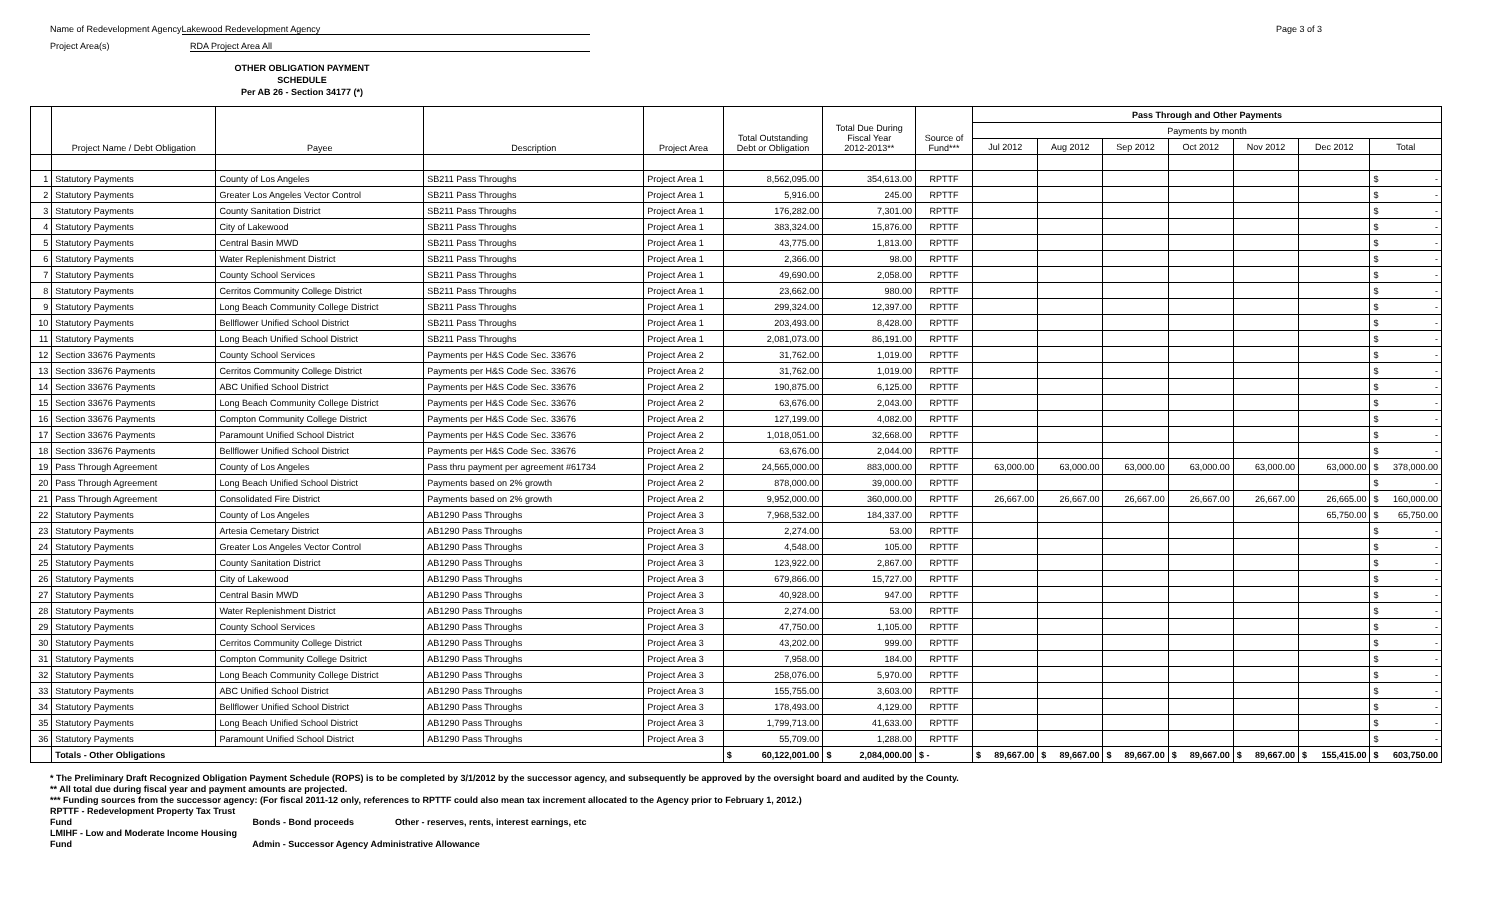Name of Redevelopment Agency Lakewood Redevelopment Agency
Page 3 of 3
Project Area(s) RDA Project Area All
OTHER OBLIGATION PAYMENT SCHEDULE
Per AB 26 - Section 34177 (*)
| | Project Name / Debt Obligation | Payee | Description | Project Area | Total Outstanding Debt or Obligation | Total Due During Fiscal Year 2012-2013** | Source of Fund*** | Pass Through and Other Payments | | | | | | |
| --- | --- | --- | --- | --- | --- | --- | --- | --- | --- | --- | --- | --- | --- | --- |
| | | | | | | | | Payments by month | | | | | | |
| | | | | | | | | Jul 2012 | Aug 2012 | Sep 2012 | Oct 2012 | Nov 2012 | Dec 2012 | Total |
| 1 | Statutory Payments | County of Los Angeles | SB211 Pass Throughs | Project Area 1 | 8,562,095.00 | 354,613.00 | RPTTF | | | | | | | $ - |
| 2 | Statutory Payments | Greater Los Angeles Vector Control | SB211 Pass Throughs | Project Area 1 | 5,916.00 | 245.00 | RPTTF | | | | | | | $ - |
| 3 | Statutory Payments | County Sanitation District | SB211 Pass Throughs | Project Area 1 | 176,282.00 | 7,301.00 | RPTTF | | | | | | | $ - |
| 4 | Statutory Payments | City of Lakewood | SB211 Pass Throughs | Project Area 1 | 383,324.00 | 15,876.00 | RPTTF | | | | | | | $ - |
| 5 | Statutory Payments | Central Basin MWD | SB211 Pass Throughs | Project Area 1 | 43,775.00 | 1,813.00 | RPTTF | | | | | | | $ - |
| 6 | Statutory Payments | Water Replenishment District | SB211 Pass Throughs | Project Area 1 | 2,366.00 | 98.00 | RPTTF | | | | | | | $ - |
| 7 | Statutory Payments | County School Services | SB211 Pass Throughs | Project Area 1 | 49,690.00 | 2,058.00 | RPTTF | | | | | | | $ - |
| 8 | Statutory Payments | Cerritos Community College District | SB211 Pass Throughs | Project Area 1 | 23,662.00 | 980.00 | RPTTF | | | | | | | $ - |
| 9 | Statutory Payments | Long Beach Community College District | SB211 Pass Throughs | Project Area 1 | 299,324.00 | 12,397.00 | RPTTF | | | | | | | $ - |
| 10 | Statutory Payments | Bellflower Unified School District | SB211 Pass Throughs | Project Area 1 | 203,493.00 | 8,428.00 | RPTTF | | | | | | | $ - |
| 11 | Statutory Payments | Long Beach Unified School District | SB211 Pass Throughs | Project Area 1 | 2,081,073.00 | 86,191.00 | RPTTF | | | | | | | $ - |
| 12 | Section 33676 Payments | County School Services | Payments per H&S Code Sec. 33676 | Project Area 2 | 31,762.00 | 1,019.00 | RPTTF | | | | | | | $ - |
| 13 | Section 33676 Payments | Cerritos Community College District | Payments per H&S Code Sec. 33676 | Project Area 2 | 31,762.00 | 1,019.00 | RPTTF | | | | | | | $ - |
| 14 | Section 33676 Payments | ABC Unified School District | Payments per H&S Code Sec. 33676 | Project Area 2 | 190,875.00 | 6,125.00 | RPTTF | | | | | | | $ - |
| 15 | Section 33676 Payments | Long Beach Community College District | Payments per H&S Code Sec. 33676 | Project Area 2 | 63,676.00 | 2,043.00 | RPTTF | | | | | | | $ - |
| 16 | Section 33676 Payments | Compton Community College District | Payments per H&S Code Sec. 33676 | Project Area 2 | 127,199.00 | 4,082.00 | RPTTF | | | | | | | $ - |
| 17 | Section 33676 Payments | Paramount Unified School District | Payments per H&S Code Sec. 33676 | Project Area 2 | 1,018,051.00 | 32,668.00 | RPTTF | | | | | | | $ - |
| 18 | Section 33676 Payments | Bellflower Unified School District | Payments per H&S Code Sec. 33676 | Project Area 2 | 63,676.00 | 2,044.00 | RPTTF | | | | | | | $ - |
| 19 | Pass Through Agreement | County of Los Angeles | Pass thru payment per agreement #61734 | Project Area 2 | 24,565,000.00 | 883,000.00 | RPTTF | 63,000.00 | 63,000.00 | 63,000.00 | 63,000.00 | 63,000.00 | 63,000.00 | $ 378,000.00 |
| 20 | Pass Through Agreement | Long Beach Unified School District | Payments based on 2% growth | Project Area 2 | 878,000.00 | 39,000.00 | RPTTF | | | | | | | $ - |
| 21 | Pass Through Agreement | Consolidated Fire District | Payments based on 2% growth | Project Area 2 | 9,952,000.00 | 360,000.00 | RPTTF | 26,667.00 | 26,667.00 | 26,667.00 | 26,667.00 | 26,667.00 | 26,665.00 | $ 160,000.00 |
| 22 | Statutory Payments | County of Los Angeles | AB1290 Pass Throughs | Project Area 3 | 7,968,532.00 | 184,337.00 | RPTTF | | | | | | 65,750.00 | $ 65,750.00 |
| 23 | Statutory Payments | Artesia Cemetary District | AB1290 Pass Throughs | Project Area 3 | 2,274.00 | 53.00 | RPTTF | | | | | | | $ - |
| 24 | Statutory Payments | Greater Los Angeles Vector Control | AB1290 Pass Throughs | Project Area 3 | 4,548.00 | 105.00 | RPTTF | | | | | | | $ - |
| 25 | Statutory Payments | County Sanitation District | AB1290 Pass Throughs | Project Area 3 | 123,922.00 | 2,867.00 | RPTTF | | | | | | | $ - |
| 26 | Statutory Payments | City of Lakewood | AB1290 Pass Throughs | Project Area 3 | 679,866.00 | 15,727.00 | RPTTF | | | | | | | $ - |
| 27 | Statutory Payments | Central Basin MWD | AB1290 Pass Throughs | Project Area 3 | 40,928.00 | 947.00 | RPTTF | | | | | | | $ - |
| 28 | Statutory Payments | Water Replenishment District | AB1290 Pass Throughs | Project Area 3 | 2,274.00 | 53.00 | RPTTF | | | | | | | $ - |
| 29 | Statutory Payments | County School Services | AB1290 Pass Throughs | Project Area 3 | 47,750.00 | 1,105.00 | RPTTF | | | | | | | $ - |
| 30 | Statutory Payments | Cerritos Community College District | AB1290 Pass Throughs | Project Area 3 | 43,202.00 | 999.00 | RPTTF | | | | | | | $ - |
| 31 | Statutory Payments | Compton Community College Dsitrict | AB1290 Pass Throughs | Project Area 3 | 7,958.00 | 184.00 | RPTTF | | | | | | | $ - |
| 32 | Statutory Payments | Long Beach Community College District | AB1290 Pass Throughs | Project Area 3 | 258,076.00 | 5,970.00 | RPTTF | | | | | | | $ - |
| 33 | Statutory Payments | ABC Unified School District | AB1290 Pass Throughs | Project Area 3 | 155,755.00 | 3,603.00 | RPTTF | | | | | | | $ - |
| 34 | Statutory Payments | Bellflower Unified School District | AB1290 Pass Throughs | Project Area 3 | 178,493.00 | 4,129.00 | RPTTF | | | | | | | $ - |
| 35 | Statutory Payments | Long Beach Unified School District | AB1290 Pass Throughs | Project Area 3 | 1,799,713.00 | 41,633.00 | RPTTF | | | | | | | $ - |
| 36 | Statutory Payments | Paramount Unified School District | AB1290 Pass Throughs | Project Area 3 | 55,709.00 | 1,288.00 | RPTTF | | | | | | | $ - |
| | Totals - Other Obligations | | | | $ 60,122,001.00 | $ 2,084,000.00 | $ - | $ 89,667.00 | $ 89,667.00 | $ 89,667.00 | $ 89,667.00 | $ 89,667.00 | $ 155,415.00 | $ 603,750.00 |
* The Preliminary Draft Recognized Obligation Payment Schedule (ROPS) is to be completed by 3/1/2012 by the successor agency, and subsequently be approved by the oversight board and audited by the County.
** All total due during fiscal year and payment amounts are projected.
*** Funding sources from the successor agency: (For fiscal 2011-12 only, references to RPTTF could also mean tax increment allocated to the Agency prior to February 1, 2012.)
RPTTF - Redevelopment Property Tax Trust Fund Bonds - Bond proceeds Other - reserves, rents, interest earnings, etc
LMIHF - Low and Moderate Income Housing Fund Admin - Successor Agency Administrative Allowance